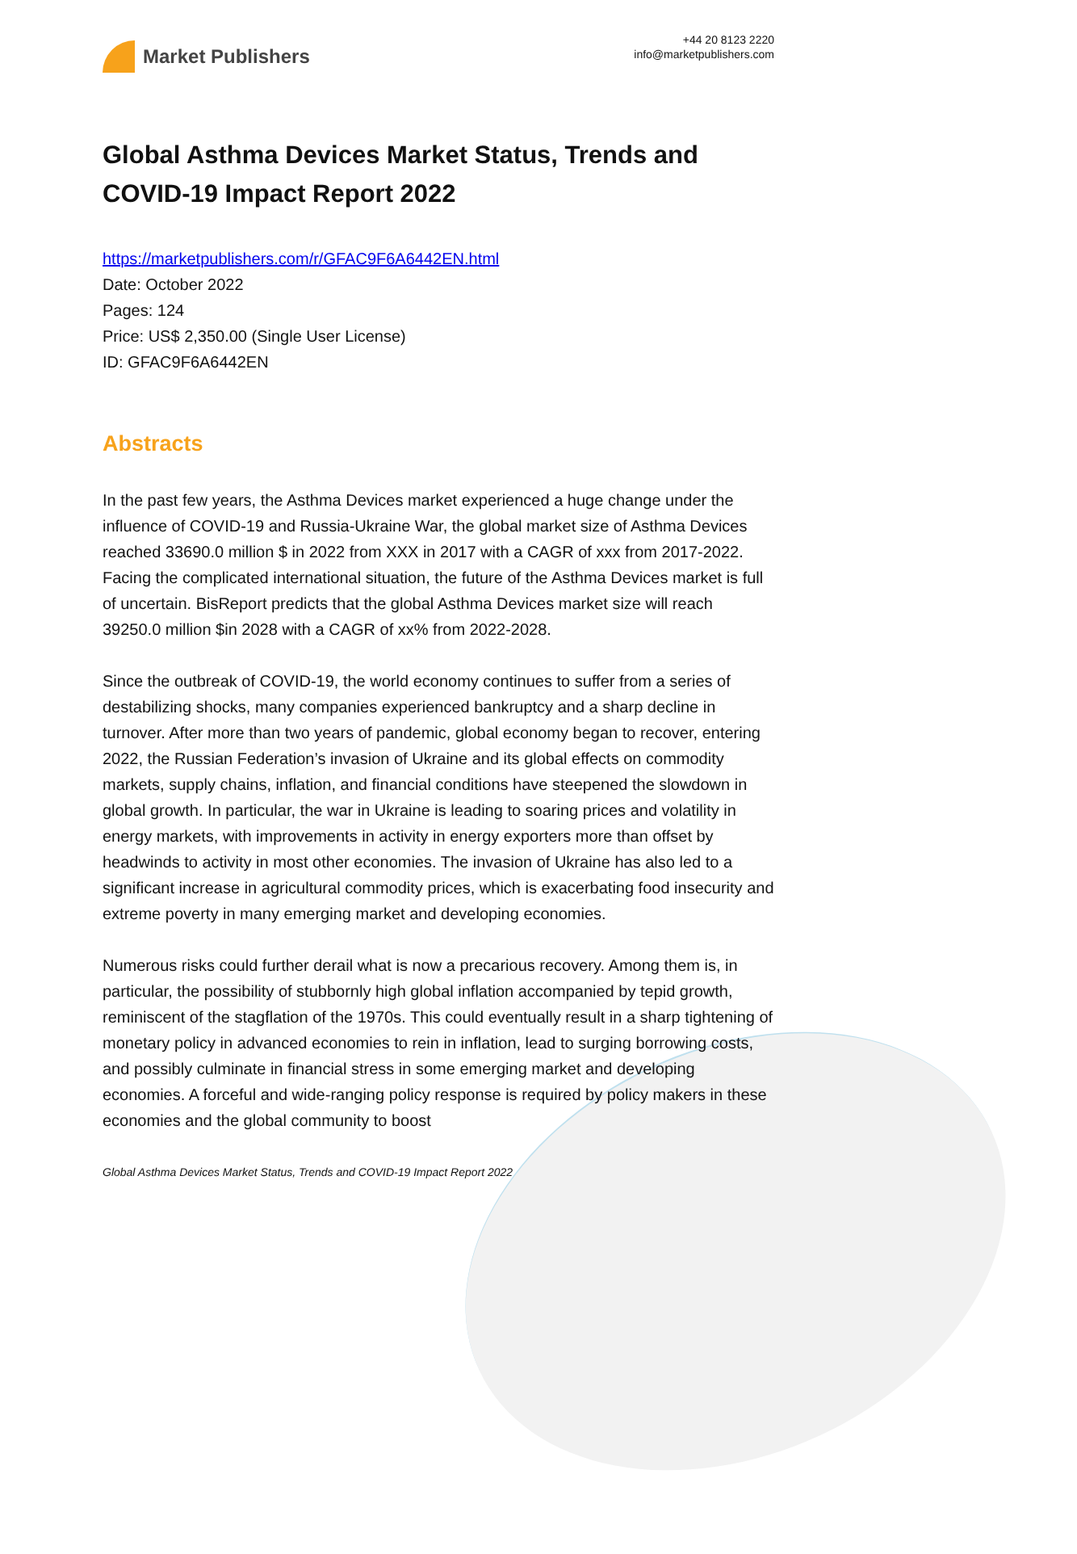Market Publishers
+44 20 8123 2220
info@marketpublishers.com
Global Asthma Devices Market Status, Trends and COVID-19 Impact Report 2022
https://marketpublishers.com/r/GFAC9F6A6442EN.html
Date: October 2022
Pages: 124
Price: US$ 2,350.00 (Single User License)
ID: GFAC9F6A6442EN
Abstracts
In the past few years, the Asthma Devices market experienced a huge change under the influence of COVID-19 and Russia-Ukraine War, the global market size of Asthma Devices reached 33690.0 million $ in 2022 from XXX in 2017 with a CAGR of xxx from 2017-2022. Facing the complicated international situation, the future of the Asthma Devices market is full of uncertain. BisReport predicts that the global Asthma Devices market size will reach 39250.0 million $in 2028 with a CAGR of xx% from 2022-2028.
Since the outbreak of COVID-19, the world economy continues to suffer from a series of destabilizing shocks, many companies experienced bankruptcy and a sharp decline in turnover. After more than two years of pandemic, global economy began to recover, entering 2022, the Russian Federation’s invasion of Ukraine and its global effects on commodity markets, supply chains, inflation, and financial conditions have steepened the slowdown in global growth. In particular, the war in Ukraine is leading to soaring prices and volatility in energy markets, with improvements in activity in energy exporters more than offset by headwinds to activity in most other economies. The invasion of Ukraine has also led to a significant increase in agricultural commodity prices, which is exacerbating food insecurity and extreme poverty in many emerging market and developing economies.
Numerous risks could further derail what is now a precarious recovery. Among them is, in particular, the possibility of stubbornly high global inflation accompanied by tepid growth, reminiscent of the stagflation of the 1970s. This could eventually result in a sharp tightening of monetary policy in advanced economies to rein in inflation, lead to surging borrowing costs, and possibly culminate in financial stress in some emerging market and developing economies. A forceful and wide-ranging policy response is required by policy makers in these economies and the global community to boost
Global Asthma Devices Market Status, Trends and COVID-19 Impact Report 2022